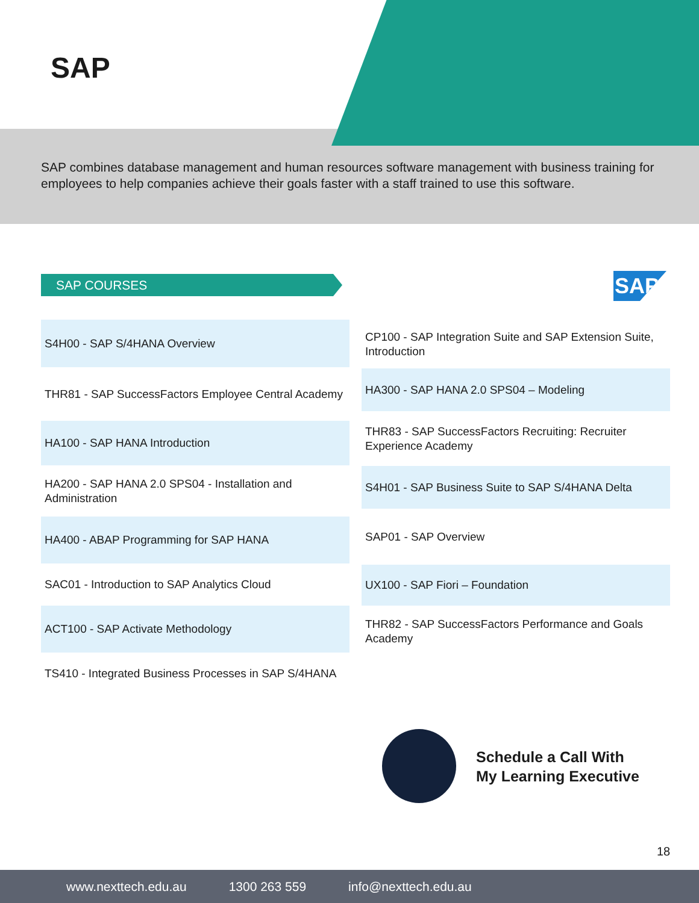SAP
SAP combines database management and human resources software management with business training for employees to help companies achieve their goals faster with a staff trained to use this software.
SAP COURSES SAP
S4H00 - SAP S/4HANA Overview
THR81 - SAP SuccessFactors Employee Central Academy
HA100 - SAP HANA Introduction
HA200 - SAP HANA 2.0 SPS04 - Installation and Administration
HA400 - ABAP Programming for SAP HANA
SAC01 - Introduction to SAP Analytics Cloud
ACT100 - SAP Activate Methodology
TS410 - Integrated Business Processes in SAP S/4HANA
CP100 - SAP Integration Suite and SAP Extension Suite, Introduction
HA300 - SAP HANA 2.0 SPS04 – Modeling
THR83 - SAP SuccessFactors Recruiting: Recruiter Experience Academy
S4H01 - SAP Business Suite to SAP S/4HANA Delta
SAP01 - SAP Overview
UX100 - SAP Fiori – Foundation
THR82 - SAP SuccessFactors Performance and Goals Academy
Schedule a Call With
My Learning Executive
18
www.nexttech.edu.au 1300 263 559 info@nexttech.edu.au